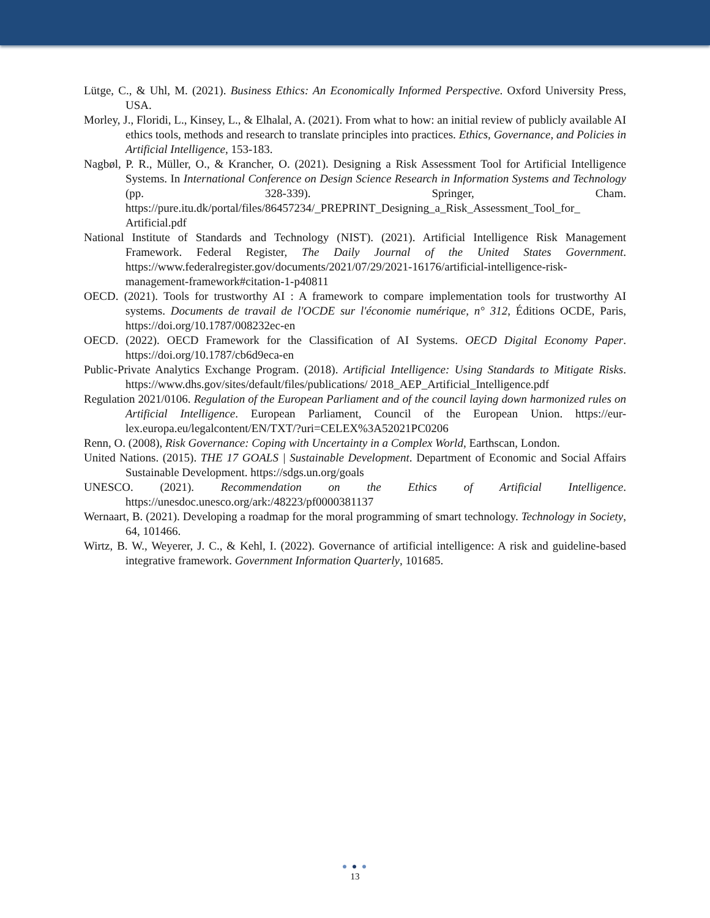Lütge, C., & Uhl, M. (2021). Business Ethics: An Economically Informed Perspective. Oxford University Press, USA.
Morley, J., Floridi, L., Kinsey, L., & Elhalal, A. (2021). From what to how: an initial review of publicly available AI ethics tools, methods and research to translate principles into practices. Ethics, Governance, and Policies in Artificial Intelligence, 153-183.
Nagbøl, P. R., Müller, O., & Krancher, O. (2021). Designing a Risk Assessment Tool for Artificial Intelligence Systems. In International Conference on Design Science Research in Information Systems and Technology (pp. 328-339). Springer, Cham. https://pure.itu.dk/portal/files/86457234/_PREPRINT_Designing_a_Risk_Assessment_Tool_for_ Artificial.pdf
National Institute of Standards and Technology (NIST). (2021). Artificial Intelligence Risk Management Framework. Federal Register, The Daily Journal of the United States Government. https://www.federalregister.gov/documents/2021/07/29/2021-16176/artificial-intelligence-risk-management-framework#citation-1-p40811
OECD. (2021). Tools for trustworthy AI : A framework to compare implementation tools for trustworthy AI systems. Documents de travail de l'OCDE sur l'économie numérique, n° 312, Éditions OCDE, Paris, https://doi.org/10.1787/008232ec-en
OECD. (2022). OECD Framework for the Classification of AI Systems. OECD Digital Economy Paper. https://doi.org/10.1787/cb6d9eca-en
Public-Private Analytics Exchange Program. (2018). Artificial Intelligence: Using Standards to Mitigate Risks. https://www.dhs.gov/sites/default/files/publications/ 2018_AEP_Artificial_Intelligence.pdf
Regulation 2021/0106. Regulation of the European Parliament and of the council laying down harmonized rules on Artificial Intelligence. European Parliament, Council of the European Union. https://eur-lex.europa.eu/legalcontent/EN/TXT/?uri=CELEX%3A52021PC0206
Renn, O. (2008), Risk Governance: Coping with Uncertainty in a Complex World, Earthscan, London.
United Nations. (2015). THE 17 GOALS | Sustainable Development. Department of Economic and Social Affairs Sustainable Development. https://sdgs.un.org/goals
UNESCO. (2021). Recommendation on the Ethics of Artificial Intelligence. https://unesdoc.unesco.org/ark:/48223/pf0000381137
Wernaart, B. (2021). Developing a roadmap for the moral programming of smart technology. Technology in Society, 64, 101466.
Wirtz, B. W., Weyerer, J. C., & Kehl, I. (2022). Governance of artificial intelligence: A risk and guideline-based integrative framework. Government Information Quarterly, 101685.
● ● ●
13